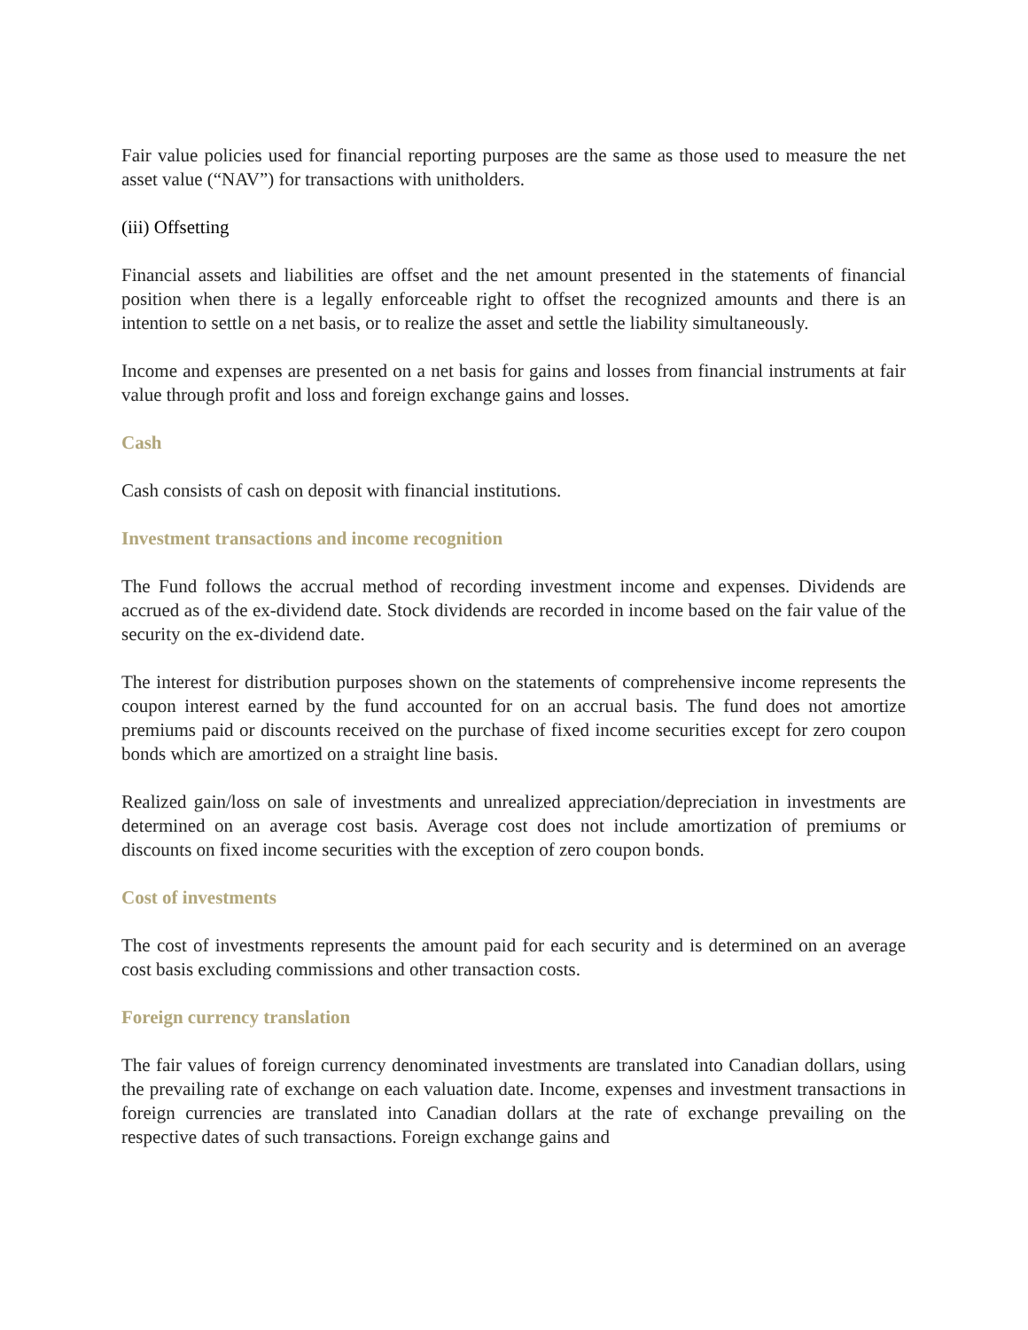Fair value policies used for financial reporting purposes are the same as those used to measure the net asset value (“NAV”) for transactions with unitholders.
(iii) Offsetting
Financial assets and liabilities are offset and the net amount presented in the statements of financial position when there is a legally enforceable right to offset the recognized amounts and there is an intention to settle on a net basis, or to realize the asset and settle the liability simultaneously.
Income and expenses are presented on a net basis for gains and losses from financial instruments at fair value through profit and loss and foreign exchange gains and losses.
Cash
Cash consists of cash on deposit with financial institutions.
Investment transactions and income recognition
The Fund follows the accrual method of recording investment income and expenses. Dividends are accrued as of the ex-dividend date. Stock dividends are recorded in income based on the fair value of the security on the ex-dividend date.
The interest for distribution purposes shown on the statements of comprehensive income represents the coupon interest earned by the fund accounted for on an accrual basis. The fund does not amortize premiums paid or discounts received on the purchase of fixed income securities except for zero coupon bonds which are amortized on a straight line basis.
Realized gain/loss on sale of investments and unrealized appreciation/depreciation in investments are determined on an average cost basis. Average cost does not include amortization of premiums or discounts on fixed income securities with the exception of zero coupon bonds.
Cost of investments
The cost of investments represents the amount paid for each security and is determined on an average cost basis excluding commissions and other transaction costs.
Foreign currency translation
The fair values of foreign currency denominated investments are translated into Canadian dollars, using the prevailing rate of exchange on each valuation date. Income, expenses and investment transactions in foreign currencies are translated into Canadian dollars at the rate of exchange prevailing on the respective dates of such transactions. Foreign exchange gains and